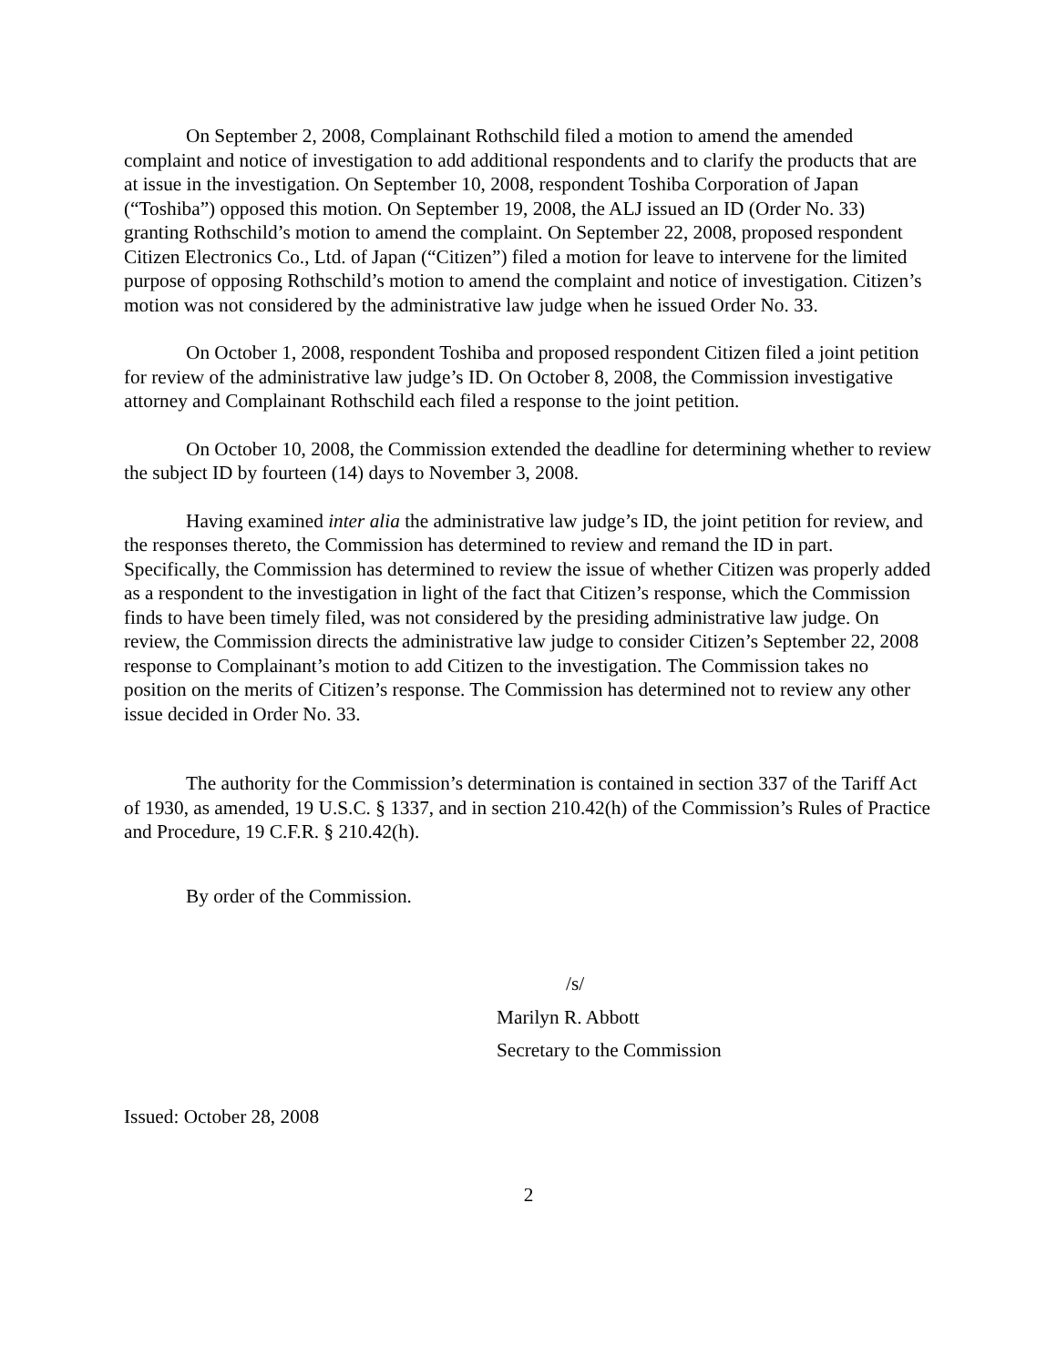On September 2, 2008, Complainant Rothschild filed a motion to amend the amended complaint and notice of investigation to add additional respondents and to clarify the products that are at issue in the investigation. On September 10, 2008, respondent Toshiba Corporation of Japan (“Toshiba”) opposed this motion. On September 19, 2008, the ALJ issued an ID (Order No. 33) granting Rothschild’s motion to amend the complaint. On September 22, 2008, proposed respondent Citizen Electronics Co., Ltd. of Japan (“Citizen”) filed a motion for leave to intervene for the limited purpose of opposing Rothschild’s motion to amend the complaint and notice of investigation. Citizen’s motion was not considered by the administrative law judge when he issued Order No. 33.
On October 1, 2008, respondent Toshiba and proposed respondent Citizen filed a joint petition for review of the administrative law judge’s ID. On October 8, 2008, the Commission investigative attorney and Complainant Rothschild each filed a response to the joint petition.
On October 10, 2008, the Commission extended the deadline for determining whether to review the subject ID by fourteen (14) days to November 3, 2008.
Having examined inter alia the administrative law judge’s ID, the joint petition for review, and the responses thereto, the Commission has determined to review and remand the ID in part. Specifically, the Commission has determined to review the issue of whether Citizen was properly added as a respondent to the investigation in light of the fact that Citizen’s response, which the Commission finds to have been timely filed, was not considered by the presiding administrative law judge. On review, the Commission directs the administrative law judge to consider Citizen’s September 22, 2008 response to Complainant’s motion to add Citizen to the investigation. The Commission takes no position on the merits of Citizen’s response. The Commission has determined not to review any other issue decided in Order No. 33.
The authority for the Commission’s determination is contained in section 337 of the Tariff Act of 1930, as amended, 19 U.S.C. § 1337, and in section 210.42(h) of the Commission’s Rules of Practice and Procedure, 19 C.F.R. § 210.42(h).
By order of the Commission.
/s/
Marilyn R. Abbott
Secretary to the Commission
Issued: October 28, 2008
2